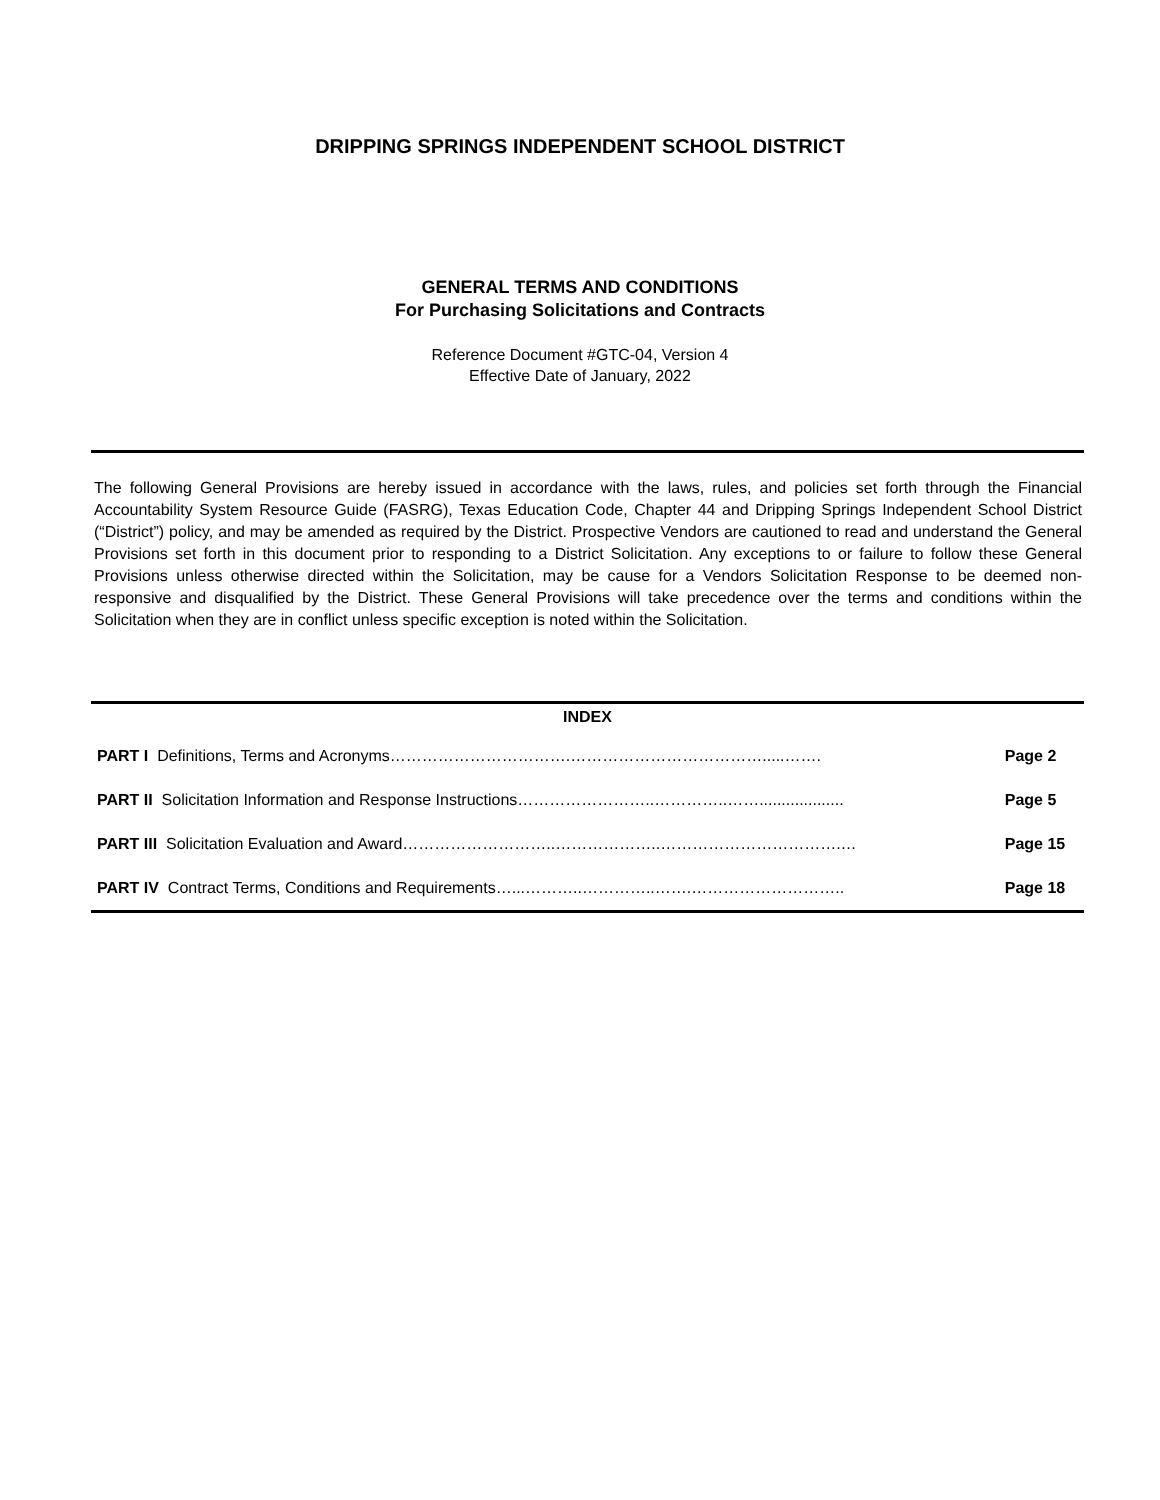DRIPPING SPRINGS INDEPENDENT SCHOOL DISTRICT
GENERAL TERMS AND CONDITIONS
For Purchasing Solicitations and Contracts
Reference Document #GTC-04, Version 4
Effective Date of January, 2022
The following General Provisions are hereby issued in accordance with the laws, rules, and policies set forth through the Financial Accountability System Resource Guide (FASRG), Texas Education Code, Chapter 44 and Dripping Springs Independent School District (“District”) policy, and may be amended as required by the District. Prospective Vendors are cautioned to read and understand the General Provisions set forth in this document prior to responding to a District Solicitation. Any exceptions to or failure to follow these General Provisions unless otherwise directed within the Solicitation, may be cause for a Vendors Solicitation Response to be deemed non-responsive and disqualified by the District. These General Provisions will take precedence over the terms and conditions within the Solicitation when they are in conflict unless specific exception is noted within the Solicitation.
| INDEX | |
| --- | --- |
| PART I Definitions, Terms and Acronyms…………………………….……………………………….....……. | Page 2 |
| PART II Solicitation Information and Response Instructions……………………..…………..……................... | Page 5 |
| PART III Solicitation Evaluation and Award………………………..………………..…………………………….… | Page 15 |
| PART IV Contract Terms, Conditions and Requirements…...………..…………..…….……………………….. | Page 18 |